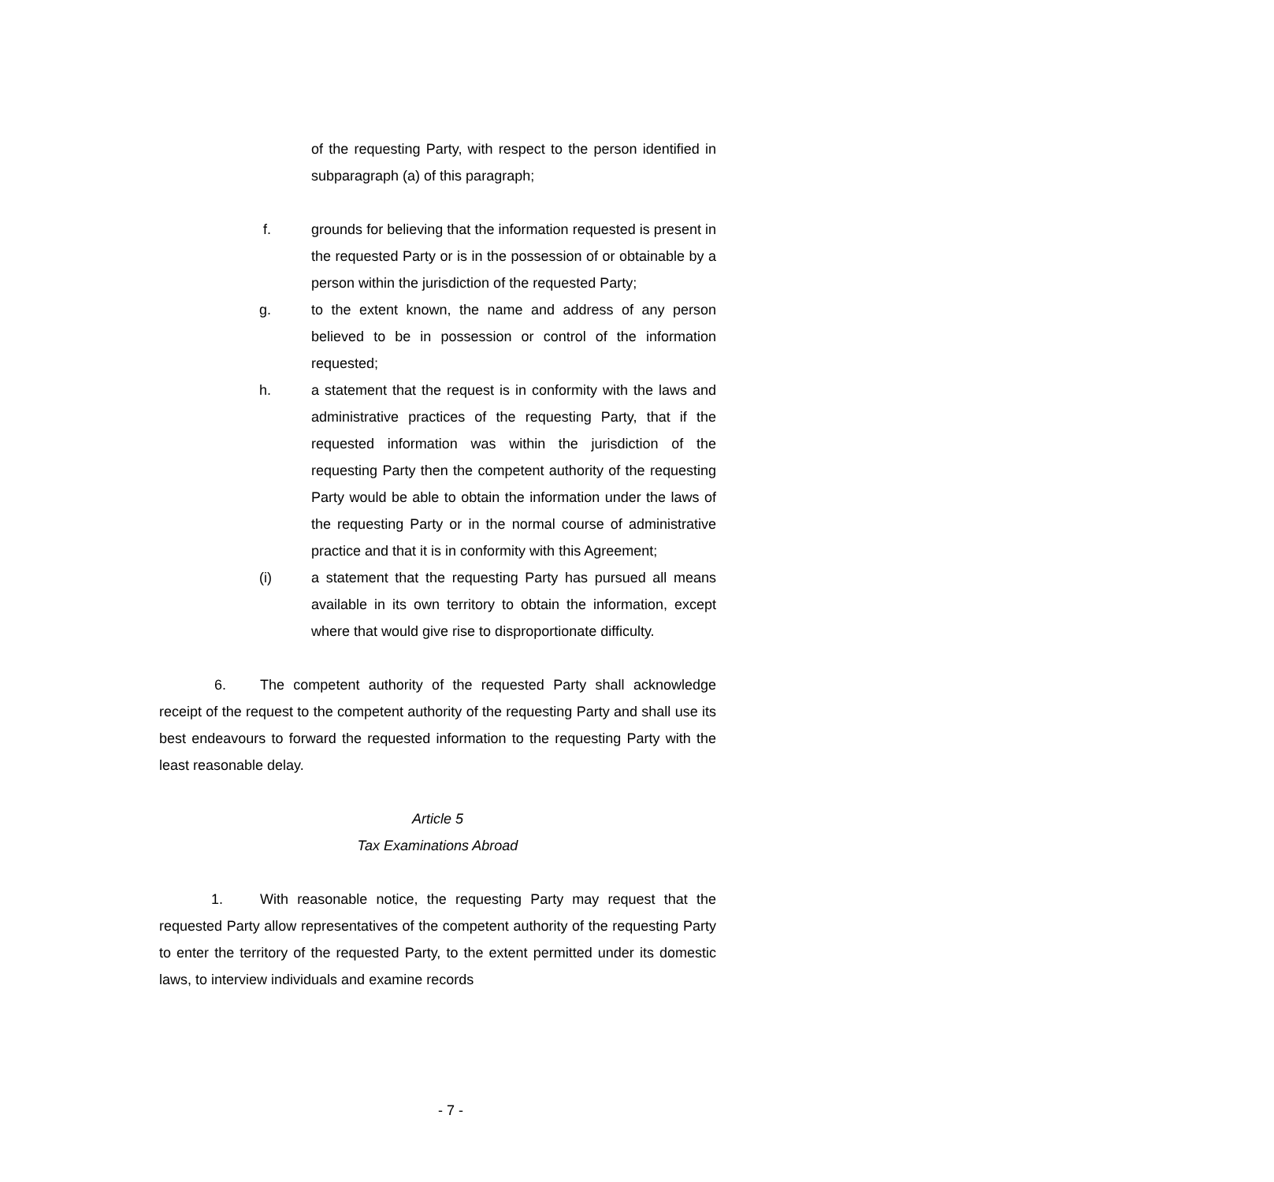of the requesting Party, with respect to the person identified in subparagraph (a) of this paragraph;
f. grounds for believing that the information requested is present in the requested Party or is in the possession of or obtainable by a person within the jurisdiction of the requested Party;
g. to the extent known, the name and address of any person believed to be in possession or control of the information requested;
h. a statement that the request is in conformity with the laws and administrative practices of the requesting Party, that if the requested information was within the jurisdiction of the requesting Party then the competent authority of the requesting Party would be able to obtain the information under the laws of the requesting Party or in the normal course of administrative practice and that it is in conformity with this Agreement;
(i) a statement that the requesting Party has pursued all means available in its own territory to obtain the information, except where that would give rise to disproportionate difficulty.
6. The competent authority of the requested Party shall acknowledge receipt of the request to the competent authority of the requesting Party and shall use its best endeavours to forward the requested information to the requesting Party with the least reasonable delay.
Article 5
Tax Examinations Abroad
1. With reasonable notice, the requesting Party may request that the requested Party allow representatives of the competent authority of the requesting Party to enter the territory of the requested Party, to the extent permitted under its domestic laws, to interview individuals and examine records
- 7 -